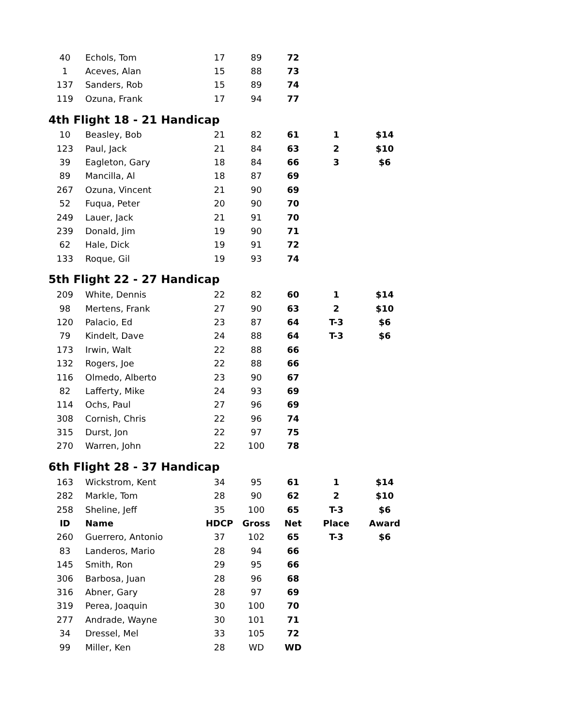| 40 | Echols, Tom | 17 | 89 | 72 | | |
| 1 | Aceves, Alan | 15 | 88 | 73 | | |
| 137 | Sanders, Rob | 15 | 89 | 74 | | |
| 119 | Ozuna, Frank | 17 | 94 | 77 | | |
4th Flight 18 - 21 Handicap
| 10 | Beasley, Bob | 21 | 82 | 61 | 1 | $14 |
| 123 | Paul, Jack | 21 | 84 | 63 | 2 | $10 |
| 39 | Eagleton, Gary | 18 | 84 | 66 | 3 | $6 |
| 89 | Mancilla, Al | 18 | 87 | 69 | | |
| 267 | Ozuna, Vincent | 21 | 90 | 69 | | |
| 52 | Fuqua, Peter | 20 | 90 | 70 | | |
| 249 | Lauer, Jack | 21 | 91 | 70 | | |
| 239 | Donald, Jim | 19 | 90 | 71 | | |
| 62 | Hale, Dick | 19 | 91 | 72 | | |
| 133 | Roque, Gil | 19 | 93 | 74 | | |
5th Flight 22 - 27 Handicap
| 209 | White, Dennis | 22 | 82 | 60 | 1 | $14 |
| 98 | Mertens, Frank | 27 | 90 | 63 | 2 | $10 |
| 120 | Palacio, Ed | 23 | 87 | 64 | T-3 | $6 |
| 79 | Kindelt, Dave | 24 | 88 | 64 | T-3 | $6 |
| 173 | Irwin, Walt | 22 | 88 | 66 | | |
| 132 | Rogers, Joe | 22 | 88 | 66 | | |
| 116 | Olmedo, Alberto | 23 | 90 | 67 | | |
| 82 | Lafferty, Mike | 24 | 93 | 69 | | |
| 114 | Ochs, Paul | 27 | 96 | 69 | | |
| 308 | Cornish, Chris | 22 | 96 | 74 | | |
| 315 | Durst, Jon | 22 | 97 | 75 | | |
| 270 | Warren, John | 22 | 100 | 78 | | |
6th Flight 28 - 37 Handicap
| 163 | Wickstrom, Kent | 34 | 95 | 61 | 1 | $14 |
| 282 | Markle, Tom | 28 | 90 | 62 | 2 | $10 |
| 258 | Sheline, Jeff | 35 | 100 | 65 | T-3 | $6 |
| ID | Name | HDCP | Gross | Net | Place | Award |
| 260 | Guerrero, Antonio | 37 | 102 | 65 | T-3 | $6 |
| 83 | Landeros, Mario | 28 | 94 | 66 | | |
| 145 | Smith, Ron | 29 | 95 | 66 | | |
| 306 | Barbosa, Juan | 28 | 96 | 68 | | |
| 316 | Abner, Gary | 28 | 97 | 69 | | |
| 319 | Perea, Joaquin | 30 | 100 | 70 | | |
| 277 | Andrade, Wayne | 30 | 101 | 71 | | |
| 34 | Dressel, Mel | 33 | 105 | 72 | | |
| 99 | Miller, Ken | 28 | WD | WD | | |